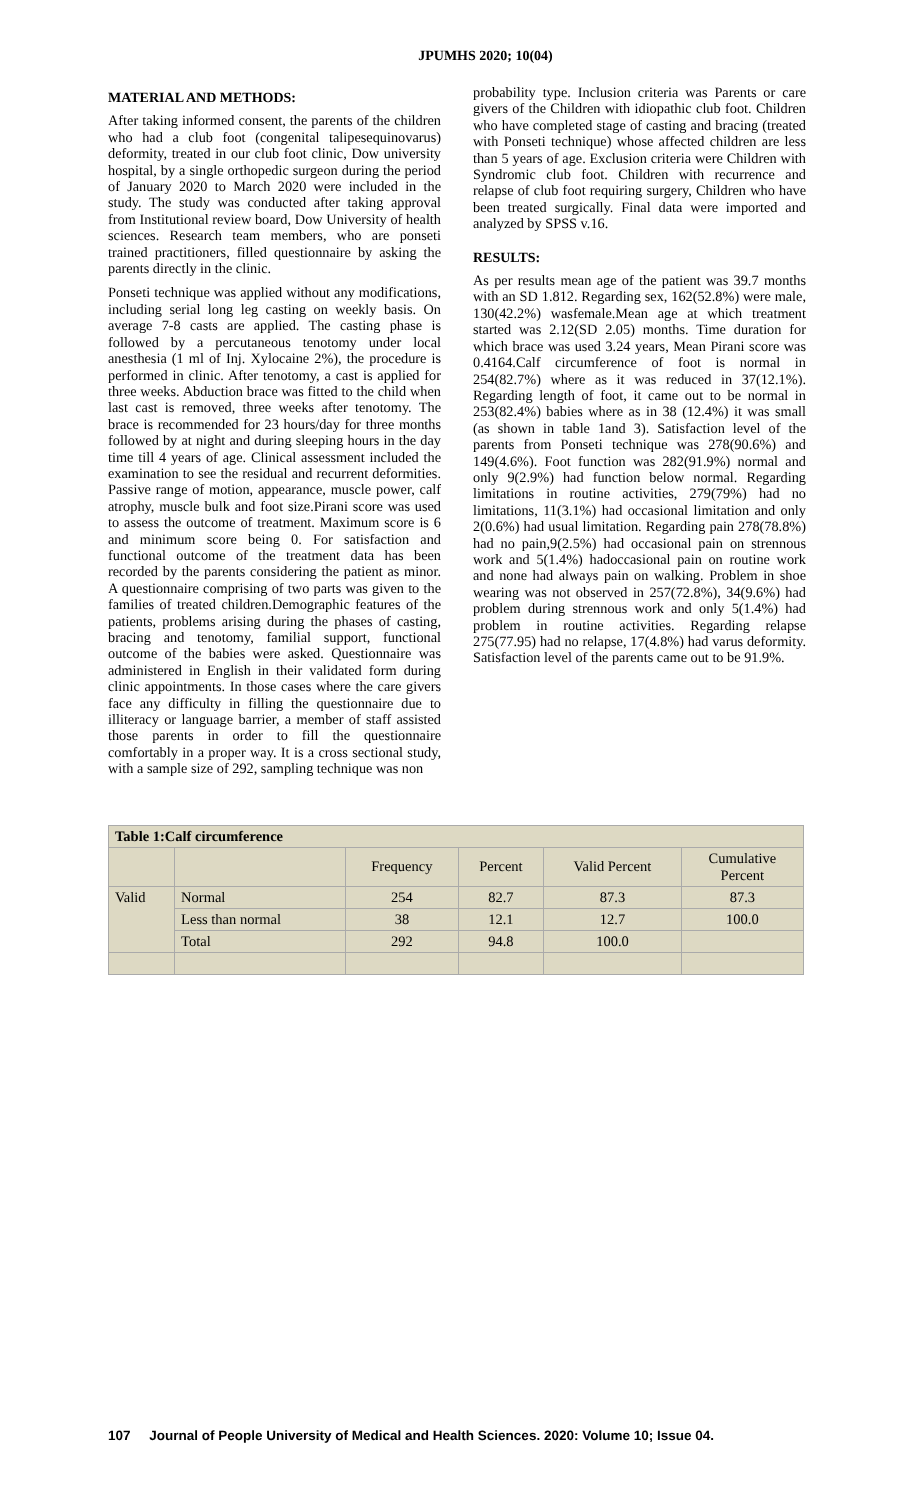JPUMHS 2020; 10(04)
MATERIAL AND METHODS:
After taking informed consent, the parents of the children who had a club foot (congenital talipesequinovarus) deformity, treated in our club foot clinic, Dow university hospital, by a single orthopedic surgeon during the period of January 2020 to March 2020 were included in the study. The study was conducted after taking approval from Institutional review board, Dow University of health sciences. Research team members, who are ponseti trained practitioners, filled questionnaire by asking the parents directly in the clinic.
Ponseti technique was applied without any modifications, including serial long leg casting on weekly basis. On average 7-8 casts are applied. The casting phase is followed by a percutaneous tenotomy under local anesthesia (1 ml of Inj. Xylocaine 2%), the procedure is performed in clinic. After tenotomy, a cast is applied for three weeks. Abduction brace was fitted to the child when last cast is removed, three weeks after tenotomy. The brace is recommended for 23 hours/day for three months followed by at night and during sleeping hours in the day time till 4 years of age. Clinical assessment included the examination to see the residual and recurrent deformities. Passive range of motion, appearance, muscle power, calf atrophy, muscle bulk and foot size.Pirani score was used to assess the outcome of treatment. Maximum score is 6 and minimum score being 0. For satisfaction and functional outcome of the treatment data has been recorded by the parents considering the patient as minor. A questionnaire comprising of two parts was given to the families of treated children.Demographic features of the patients, problems arising during the phases of casting, bracing and tenotomy, familial support, functional outcome of the babies were asked. Questionnaire was administered in English in their validated form during clinic appointments. In those cases where the care givers face any difficulty in filling the questionnaire due to illiteracy or language barrier, a member of staff assisted those parents in order to fill the questionnaire comfortably in a proper way. It is a cross sectional study, with a sample size of 292, sampling technique was non
probability type. Inclusion criteria was Parents or care givers of the Children with idiopathic club foot. Children who have completed stage of casting and bracing (treated with Ponseti technique) whose affected children are less than 5 years of age. Exclusion criteria were Children with Syndromic club foot. Children with recurrence and relapse of club foot requiring surgery, Children who have been treated surgically. Final data were imported and analyzed by SPSS v.16.
RESULTS:
As per results mean age of the patient was 39.7 months with an SD 1.812. Regarding sex, 162(52.8%) were male, 130(42.2%) wasfemale.Mean age at which treatment started was 2.12(SD 2.05) months. Time duration for which brace was used 3.24 years, Mean Pirani score was 0.4164.Calf circumference of foot is normal in 254(82.7%) where as it was reduced in 37(12.1%). Regarding length of foot, it came out to be normal in 253(82.4%) babies where as in 38 (12.4%) it was small (as shown in table 1and 3). Satisfaction level of the parents from Ponseti technique was 278(90.6%) and 149(4.6%). Foot function was 282(91.9%) normal and only 9(2.9%) had function below normal. Regarding limitations in routine activities, 279(79%) had no limitations, 11(3.1%) had occasional limitation and only 2(0.6%) had usual limitation. Regarding pain 278(78.8%) had no pain,9(2.5%) had occasional pain on strennous work and 5(1.4%) hadoccasional pain on routine work and none had always pain on walking. Problem in shoe wearing was not observed in 257(72.8%), 34(9.6%) had problem during strennous work and only 5(1.4%) had problem in routine activities. Regarding relapse 275(77.95) had no relapse, 17(4.8%) had varus deformity. Satisfaction level of the parents came out to be 91.9%.
| Table 1:Calf circumference | | | | | |
| --- | --- | --- | --- | --- | --- |
| | | Frequency | Percent | Valid Percent | Cumulative Percent |
| Valid | Normal | 254 | 82.7 | 87.3 | 87.3 |
| | Less than normal | 38 | 12.1 | 12.7 | 100.0 |
| | Total | 292 | 94.8 | 100.0 | |
107 Journal of People University of Medical and Health Sciences. 2020: Volume 10; Issue 04.